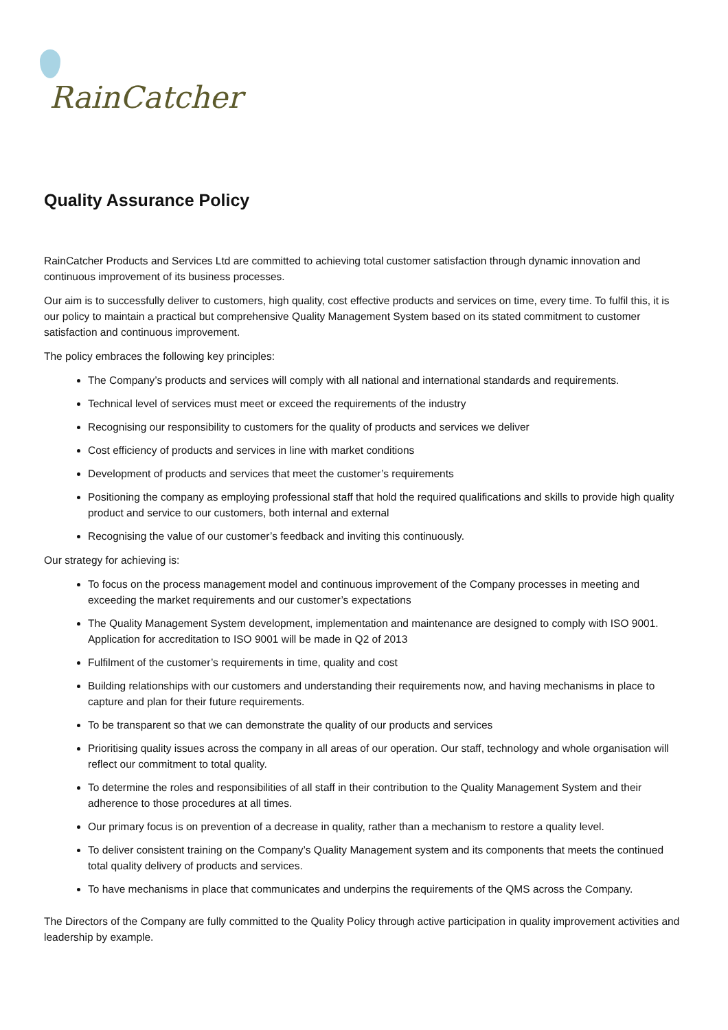RainCatcher
Quality Assurance Policy
RainCatcher Products and Services Ltd are committed to achieving total customer satisfaction through dynamic innovation and continuous improvement of its business processes.
Our aim is to successfully deliver to customers, high quality, cost effective products and services on time, every time. To fulfil this, it is our policy to maintain a practical but comprehensive Quality Management System based on its stated commitment to customer satisfaction and continuous improvement.
The policy embraces the following key principles:
The Company’s products and services will comply with all national and international standards and requirements.
Technical level of services must meet or exceed the requirements of the industry
Recognising our responsibility to customers for the quality of products and services we deliver
Cost efficiency of products and services in line with market conditions
Development of products and services that meet the customer’s requirements
Positioning the company as employing professional staff that hold the required qualifications and skills to provide high quality product and service to our customers, both internal and external
Recognising the value of our customer’s feedback and inviting this continuously.
Our strategy for achieving is:
To focus on the process management model and continuous improvement of the Company processes in meeting and exceeding the market requirements and our customer’s expectations
The Quality Management System development, implementation and maintenance are designed to comply with ISO 9001. Application for accreditation to ISO 9001 will be made in Q2 of 2013
Fulfilment of the customer’s requirements in time, quality and cost
Building relationships with our customers and understanding their requirements now, and having mechanisms in place to capture and plan for their future requirements.
To be transparent so that we can demonstrate the quality of our products and services
Prioritising quality issues across the company in all areas of our operation. Our staff, technology and whole organisation will reflect our commitment to total quality.
To determine the roles and responsibilities of all staff in their contribution to the Quality Management System and their adherence to those procedures at all times.
Our primary focus is on prevention of a decrease in quality, rather than a mechanism to restore a quality level.
To deliver consistent training on the Company’s Quality Management system and its components that meets the continued total quality delivery of products and services.
To have mechanisms in place that communicates and underpins the requirements of the QMS across the Company.
The Directors of the Company are fully committed to the Quality Policy through active participation in quality improvement activities and leadership by example.